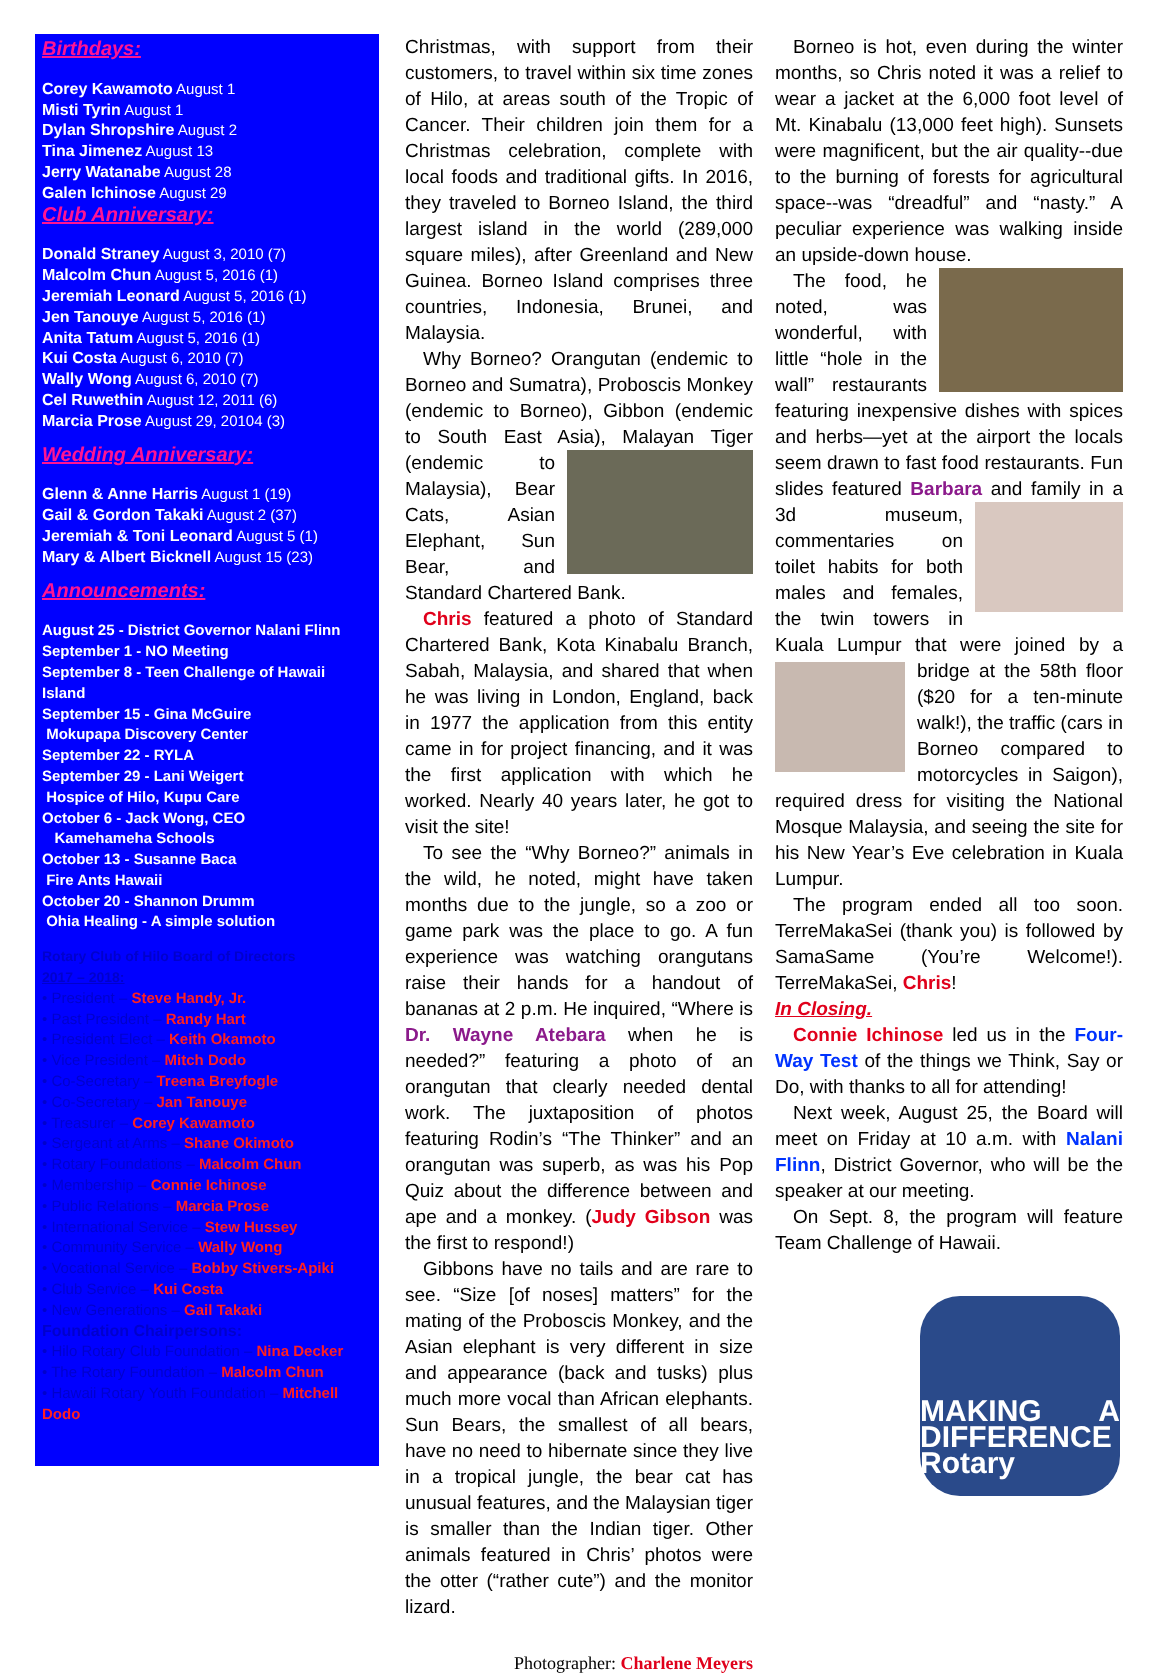Birthdays:
Corey Kawamoto August 1
Misti Tyrin August 1
Dylan Shropshire August 2
Tina Jimenez August 13
Jerry Watanabe August 28
Galen Ichinose August 29
Club Anniversary:
Donald Straney August 3, 2010 (7)
Malcolm Chun August 5, 2016 (1)
Jeremiah Leonard August 5, 2016 (1)
Jen Tanouye August 5, 2016 (1)
Anita Tatum August 5, 2016 (1)
Kui Costa August 6, 2010 (7)
Wally Wong August 6, 2010 (7)
Cel Ruwethin August 12, 2011 (6)
Marcia Prose August 29, 20104 (3)
Wedding Anniversary:
Glenn & Anne Harris August 1 (19)
Gail & Gordon Takaki August 2 (37)
Jeremiah & Toni Leonard August 5 (1)
Mary & Albert Bicknell August 15 (23)
Announcements:
August 25 - District Governor Nalani Flinn
September 1 - NO Meeting
September 8 - Teen Challenge of Hawaii Island
September 15 - Gina McGuire
Mokupapa Discovery Center
September 22 - RYLA
September 29 - Lani Weigert
Hospice of Hilo, Kupu Care
October 6 - Jack Wong, CEO
Kamehameha Schools
October 13 - Susanne Baca
Fire Ants Hawaii
October 20 - Shannon Drumm
Ohia Healing - A simple solution
Rotary Club of Hilo Board of Directors
2017 – 2018:
• President – Steve Handy, Jr.
• Past President – Randy Hart
• President Elect – Keith Okamoto
• Vice President – Mitch Dodo
• Co-Secretary – Treena Breyfogle
• Co-Secretary – Jan Tanouye
• Treasurer – Corey Kawamoto
• Sergeant at Arms – Shane Okimoto
• Rotary Foundations – Malcolm Chun
• Membership – Connie Ichinose
• Public Relations – Marcia Prose
• International Service – Stew Hussey
• Community Service – Wally Wong
• Vocational Service – Bobby Stivers-Apiki
• Club Service – Kui Costa
• New Generations – Gail Takaki
Foundation Chairpersons:
• Hilo Rotary Club Foundation – Nina Decker
• The Rotary Foundation – Malcolm Chun
• Hawaii Rotary Youth Foundation – Mitchell Dodo
Christmas, with support from their customers, to travel within six time zones of Hilo, at areas south of the Tropic of Cancer. Their children join them for a Christmas celebration, complete with local foods and traditional gifts. In 2016, they traveled to Borneo Island, the third largest island in the world (289,000 square miles), after Greenland and New Guinea. Borneo Island comprises three countries, Indonesia, Brunei, and Malaysia.
Why Borneo? Orangutan (endemic to Borneo and Sumatra), Proboscis Monkey (endemic to Borneo), Gibbon (endemic to South East Asia), Malayan Tiger (endemic to Malaysia), Bear Cats, Asian Elephant, Sun Bear, and Standard Chartered Bank.
Chris featured a photo of Standard Chartered Bank, Kota Kinabalu Branch, Sabah, Malaysia, and shared that when he was living in London, England, back in 1977 the application from this entity came in for project financing, and it was the first application with which he worked. Nearly 40 years later, he got to visit the site!
To see the “Why Borneo?” animals in the wild, he noted, might have taken months due to the jungle, so a zoo or game park was the place to go. A fun experience was watching orangutans raise their hands for a handout of bananas at 2 p.m. He inquired, “Where is Dr. Wayne Atebara when he is needed?” featuring a photo of an orangutan that clearly needed dental work. The juxtaposition of photos featuring Rodin’s “The Thinker” and an orangutan was superb, as was his Pop Quiz about the difference between and ape and a monkey. (Judy Gibson was the first to respond!)
Gibbons have no tails and are rare to see. “Size [of noses] matters” for the mating of the Proboscis Monkey, and the Asian elephant is very different in size and appearance (back and tusks) plus much more vocal than African elephants. Sun Bears, the smallest of all bears, have no need to hibernate since they live in a tropical jungle, the bear cat has unusual features, and the Malaysian tiger is smaller than the Indian tiger. Other animals featured in Chris’ photos were the otter (“rather cute”) and the monitor lizard.
Photographer: Charlene Meyers
Borneo is hot, even during the winter months, so Chris noted it was a relief to wear a jacket at the 6,000 foot level of Mt. Kinabalu (13,000 feet high). Sunsets were magnificent, but the air quality--due to the burning of forests for agricultural space--was “dreadful” and “nasty.” A peculiar experience was walking inside an upside-down house.
The food, he noted, was wonderful, with little “hole in the wall” restaurants featuring inexpensive dishes with spices and herbs—yet at the airport the locals seem drawn to fast food restaurants. Fun slides featured Barbara and family in a 3d museum, commentaries on toilet habits for both males and females, the twin towers in Kuala Lumpur that were joined by a bridge at the 58th floor ($20 for a ten-minute walk!), the traffic (cars in Borneo compared to motorcycles in Saigon), required dress for visiting the National Mosque Malaysia, and seeing the site for his New Year’s Eve celebration in Kuala Lumpur.
The program ended all too soon. TerreMakaSei (thank you) is followed by SamaSame (You’re Welcome!). TerreMakaSei, Chris!
In Closing.
Connie Ichinose led us in the Four-Way Test of the things we Think, Say or Do, with thanks to all for attending!
Next week, August 25, the Board will meet on Friday at 10 a.m. with Nalani Flinn, District Governor, who will be the speaker at our meeting.
On Sept. 8, the program will feature Team Challenge of Hawaii.
MAKING A DIFFERENCE Rotary